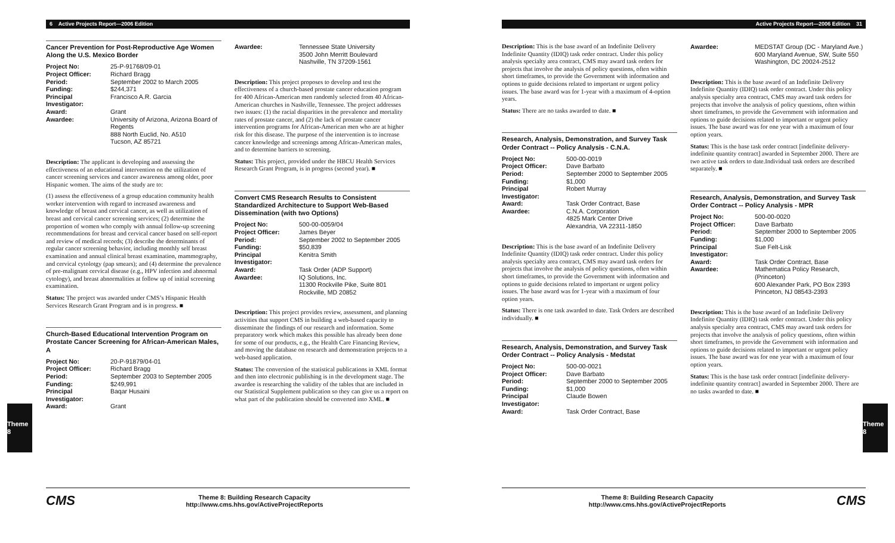6 Active Projects Report—2006 Edition
Cancer Prevention for Post-Reproductive Age Women Along the U.S. Mexico Border
Project No: 25-P-91768/09-01 Project Officer: Richard Bragg Period: September 2002 to March 2005 Funding: $244,371 Principal Investigator: Francisco A.R. Garcia Award: Grant Awardee: University of Arizona, Arizona Board of Regents
888 North Euclid, No. A510
Tucson, AZ 85721
Description: The applicant is developing and assessing the effectiveness of an educational intervention on the utilization of cancer screening services and cancer awareness among older, poor Hispanic women. The aims of the study are to:
(1) assess the effectiveness of a group education community health worker intervention with regard to increased awareness and knowledge of breast and cervical cancer, as well as utilization of breast and cervical cancer screening services; (2) determine the proportion of women who comply with annual follow-up screening recommendations for breast and cervical cancer based on self-report and review of medical records; (3) describe the determinants of regular cancer screening behavior, including monthly self breast examination and annual clinical breast examination, mammography, and cervical cytolotgy (pap smears); and (4) determine the prevalence of pre-malignant cervical disease (e.g., HPV infection and abnormal cytology), and breast abnormalities at follow up of initial screening examination.
Status: The project was awarded under CMS’s Hispanic Health Services Research Grant Program and is in progress. ■
Church-Based Educational Intervention Program on Prostate Cancer Screening for African-American Males, A
Project No: 20-P-91879/04-01 Project Officer: Richard Bragg Period: September 2003 to September 2005 Funding: $249,991 Principal Investigator: Baqar Husaini Award: Grant
Awardee: Tennessee State University
3500 John Merritt Boulevard
Nashville, TN 37209-1561
Description: This project proposes to develop and test the effectiveness of a church-based prostate cancer education program for 400 African-American men randomly selected from 40 African-American churches in Nashville, Tennessee. The project addresses two issues: (1) the racial disparities in the prevalence and mortality rates of prostate cancer, and (2) the lack of prostate cancer intervention programs for African-American men who are at higher risk for this disease. The purpose of the intervention is to increase cancer knowledge and screenings among African-American males, and to determine barriers to screening.
Status: This project, provided under the HBCU Health Services Research Grant Program, is in progress (second year). ■
Convert CMS Research Results to Consistent Standardized Architecture to Support Web-Based Dissemination (with two Options)
Project No: 500-00-0059/04 Project Officer: James Beyer Period: September 2002 to September 2005 Funding: $50,839 Principal Investigator: Kenitra Smith Award: Task Order (ADP Support) Awardee: IQ Solutions, Inc.
11300 Rockville Pike, Suite 801
Rockville, MD 20852
Description: This project provides review, assessment, and planning activities that support CMS in building a web-based capacity to disseminate the findings of our research and information. Some preparatory work which makes this possible has already been done for some of our products, e.g., the Health Care Financing Review, and moving the database on research and demonstration projects to a web-based application.
Status: The conversion of the statistical publications in XML format and then into electronic publishing is in the development stage. The awardee is researching the validity of the tables that are included in our Statistical Supplement publication so they can give us a report on what part of the publication should be converted into XML. ■
CMS
Theme 8: Building Research Capacity
http://www.cms.hhs.gov/ActiveProjectReports
Active Projects Report—2006 Edition 31
Description: This is the base award of an Indefinite Delivery Indefinite Quantity (IDIQ) task order contract. Under this policy analysis specialty area contract, CMS may award task orders for projects that involve the analysis of policy questions, often within short timeframes, to provide the Government with information and options to guide decisions related to important or urgent policy issues. The base award was for 1-year with a maximum of 4-option years.
Status: There are no tasks awarded to date. ■
Research, Analysis, Demonstration, and Survey Task Order Contract -- Policy Analysis - C.N.A.
Project No: 500-00-0019 Project Officer: Dave Barbato Period: September 2000 to September 2005 Funding: $1,000 Principal Investigator: Robert Murray Award: Task Order Contract, Base Awardee: C.N.A. Corporation
4825 Mark Center Drive
Alexandria, VA 22311-1850
Description: This is the base award of an Indefinite Delivery Indefinite Quantity (IDIQ) task order contract. Under this policy analysis specialty area contract, CMS may award task orders for projects that involve the analysis of policy questions, often within short timeframes, to provide the Government with information and options to guide decisions related to important or urgent policy issues. The base award was for 1-year with a maximum of four option years.
Status: There is one task awarded to date. Task Orders are described individually. ■
Research, Analysis, Demonstration, and Survey Task Order Contract -- Policy Analysis - Medstat
Project No: 500-00-0021 Project Officer: Dave Barbato Period: September 2000 to September 2005 Funding: $1,000 Principal Investigator: Claude Bowen Award: Task Order Contract, Base
Awardee: MEDSTAT Group (DC - Maryland Ave.)
600 Maryland Avenue, SW, Suite 550
Washington, DC 20024-2512
Description: This is the base award of an Indefinite Delivery Indefinite Quantity (IDIQ) task order contract. Under this policy analysis specialty area contract, CMS may award task orders for projects that involve the analysis of policy questions, often within short timeframes, to provide the Government with information and options to guide decisions related to important or urgent policy issues. The base award was for one year with a maximum of four option years.
Status: This is the base task order contract [indefinite delivery-indefinite quantity contract] awarded in September 2000. There are two active task orders to date.Individual task orders are described separately. ■
Research, Analysis, Demonstration, and Survey Task Order Contract -- Policy Analysis - MPR
Project No: 500-00-0020 Project Officer: Dave Barbato Period: September 2000 to September 2005 Funding: $1,000 Principal Investigator: Sue Felt-Lisk Award: Task Order Contract, Base Awardee: Mathematica Policy Research, (Princeton)
600 Alexander Park, PO Box 2393
Princeton, NJ 08543-2393
Description: This is the base award of an Indefinite Delivery Indefinite Quantity (IDIQ) task order contract. Under this policy analysis specialty area contract, CMS may award task orders for projects that involve the analysis of policy questions, often within short timeframes, to provide the Government with information and options to guide decisions related to important or urgent policy issues. The base award was for one year with a maximum of four option years.
Status: This is the base task order contract [indefinite delivery-indefinite quantity contract] awarded in September 2000. There are no tasks awarded to date. ■
Theme 8: Building Research Capacity
http://www.cms.hhs.gov/ActiveProjectReports
CMS
Theme 8
Theme 8